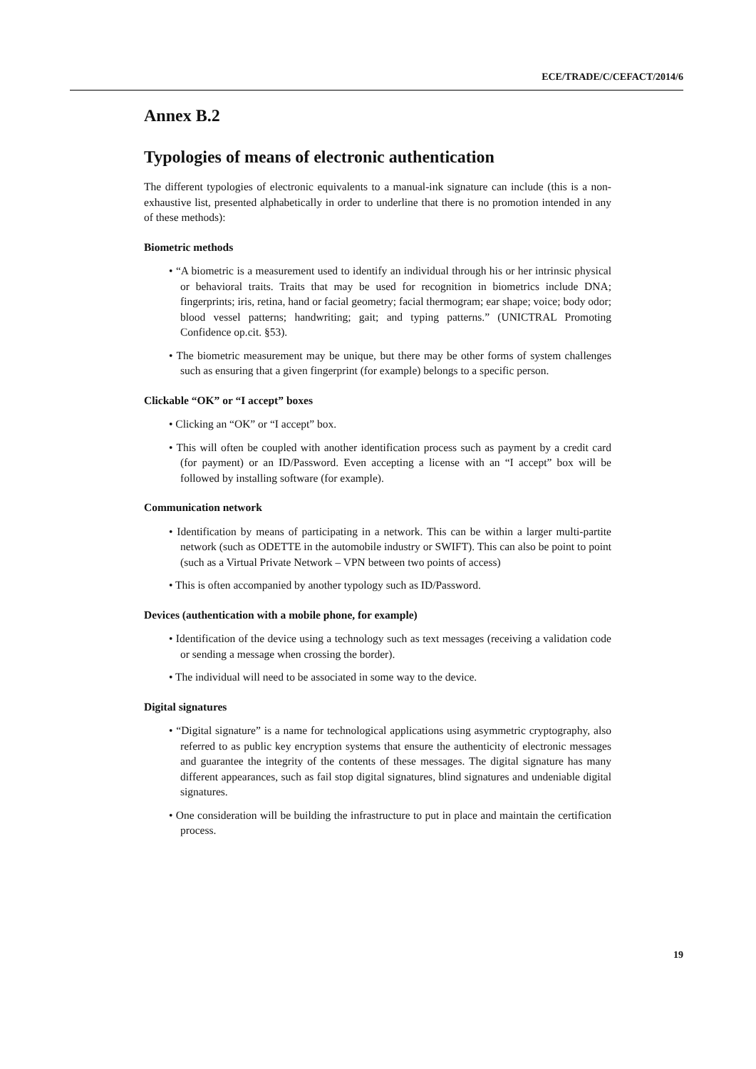ECE/TRADE/C/CEFACT/2014/6
Annex B.2
Typologies of means of electronic authentication
The different typologies of electronic equivalents to a manual-ink signature can include (this is a non-exhaustive list, presented alphabetically in order to underline that there is no promotion intended in any of these methods):
Biometric methods
• “A biometric is a measurement used to identify an individual through his or her intrinsic physical or behavioral traits. Traits that may be used for recognition in biometrics include DNA; fingerprints; iris, retina, hand or facial geometry; facial thermogram; ear shape; voice; body odor; blood vessel patterns; handwriting; gait; and typing patterns.” (UNICTRAL Promoting Confidence op.cit. §53).
• The biometric measurement may be unique, but there may be other forms of system challenges such as ensuring that a given fingerprint (for example) belongs to a specific person.
Clickable “OK” or “I accept” boxes
• Clicking an “OK” or “I accept” box.
• This will often be coupled with another identification process such as payment by a credit card (for payment) or an ID/Password. Even accepting a license with an “I accept” box will be followed by installing software (for example).
Communication network
• Identification by means of participating in a network. This can be within a larger multi-partite network (such as ODETTE in the automobile industry or SWIFT). This can also be point to point (such as a Virtual Private Network – VPN between two points of access)
• This is often accompanied by another typology such as ID/Password.
Devices (authentication with a mobile phone, for example)
• Identification of the device using a technology such as text messages (receiving a validation code or sending a message when crossing the border).
• The individual will need to be associated in some way to the device.
Digital signatures
• “Digital signature” is a name for technological applications using asymmetric cryptography, also referred to as public key encryption systems that ensure the authenticity of electronic messages and guarantee the integrity of the contents of these messages. The digital signature has many different appearances, such as fail stop digital signatures, blind signatures and undeniable digital signatures.
• One consideration will be building the infrastructure to put in place and maintain the certification process.
19